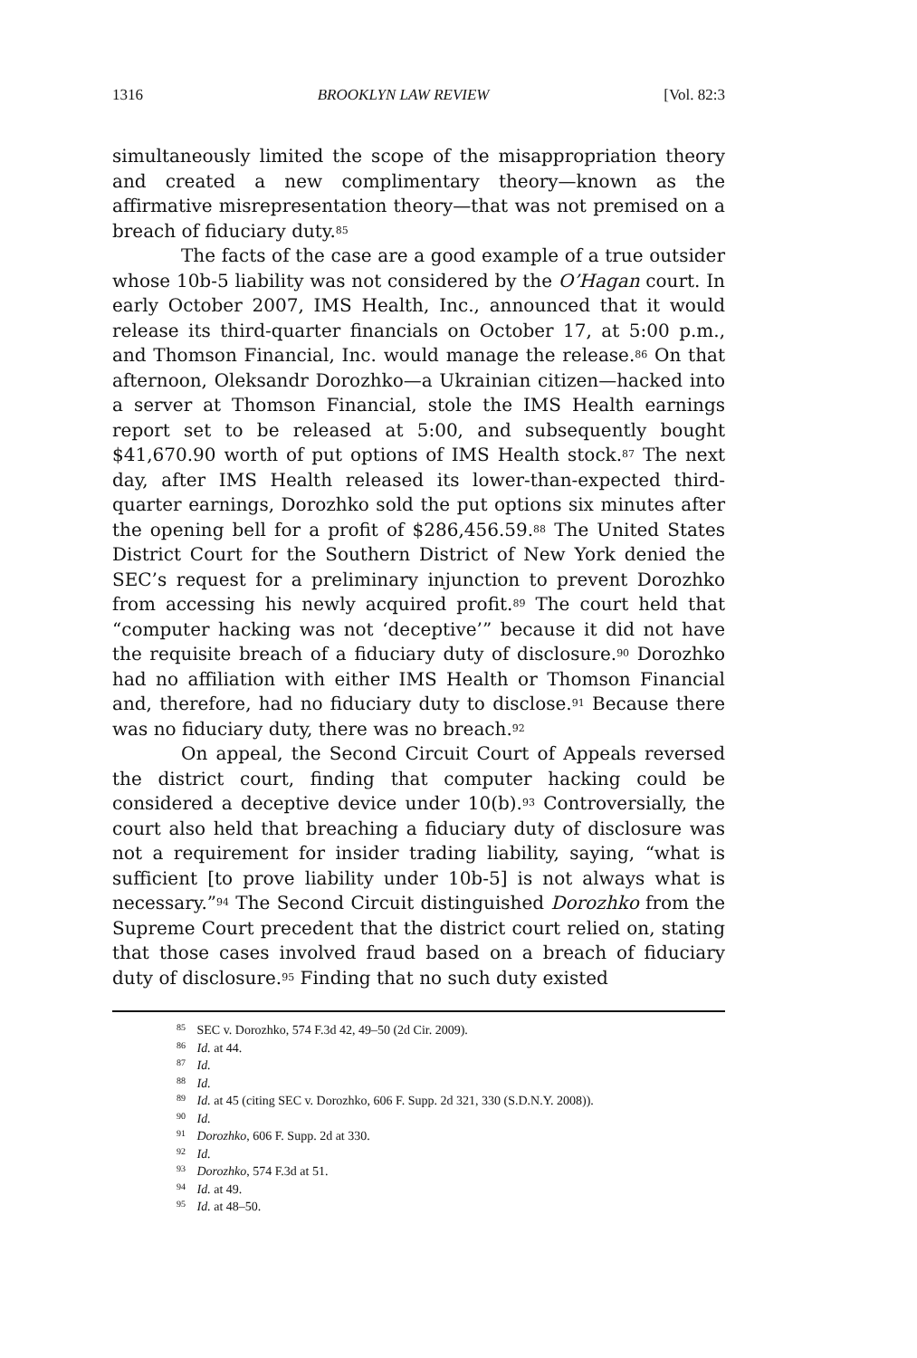1316 BROOKLYN LAW REVIEW [Vol. 82:3
simultaneously limited the scope of the misappropriation theory and created a new complimentary theory—known as the affirmative misrepresentation theory—that was not premised on a breach of fiduciary duty.<sup>85</sup>
The facts of the case are a good example of a true outsider whose 10b-5 liability was not considered by the O’Hagan court. In early October 2007, IMS Health, Inc., announced that it would release its third-quarter financials on October 17, at 5:00 p.m., and Thomson Financial, Inc. would manage the release.<sup>86</sup> On that afternoon, Oleksandr Dorozhko—a Ukrainian citizen—hacked into a server at Thomson Financial, stole the IMS Health earnings report set to be released at 5:00, and subsequently bought $41,670.90 worth of put options of IMS Health stock.<sup>87</sup> The next day, after IMS Health released its lower-than-expected third-quarter earnings, Dorozhko sold the put options six minutes after the opening bell for a profit of $286,456.59.<sup>88</sup> The United States District Court for the Southern District of New York denied the SEC’s request for a preliminary injunction to prevent Dorozhko from accessing his newly acquired profit.<sup>89</sup> The court held that “computer hacking was not ‘deceptive’” because it did not have the requisite breach of a fiduciary duty of disclosure.<sup>90</sup> Dorozhko had no affiliation with either IMS Health or Thomson Financial and, therefore, had no fiduciary duty to disclose.<sup>91</sup> Because there was no fiduciary duty, there was no breach.<sup>92</sup>
On appeal, the Second Circuit Court of Appeals reversed the district court, finding that computer hacking could be considered a deceptive device under 10(b).<sup>93</sup> Controversially, the court also held that breaching a fiduciary duty of disclosure was not a requirement for insider trading liability, saying, “what is sufficient [to prove liability under 10b-5] is not always what is necessary.”<sup>94</sup> The Second Circuit distinguished Dorozhko from the Supreme Court precedent that the district court relied on, stating that those cases involved fraud based on a breach of fiduciary duty of disclosure.<sup>95</sup> Finding that no such duty existed
<sup>85</sup> SEC v. Dorozhko, 574 F.3d 42, 49–50 (2d Cir. 2009).
<sup>86</sup> Id. at 44.
<sup>87</sup> Id.
<sup>88</sup> Id.
<sup>89</sup> Id. at 45 (citing SEC v. Dorozhko, 606 F. Supp. 2d 321, 330 (S.D.N.Y. 2008)).
<sup>90</sup> Id.
<sup>91</sup> Dorozhko, 606 F. Supp. 2d at 330.
<sup>92</sup> Id.
<sup>93</sup> Dorozhko, 574 F.3d at 51.
<sup>94</sup> Id. at 49.
<sup>95</sup> Id. at 48–50.